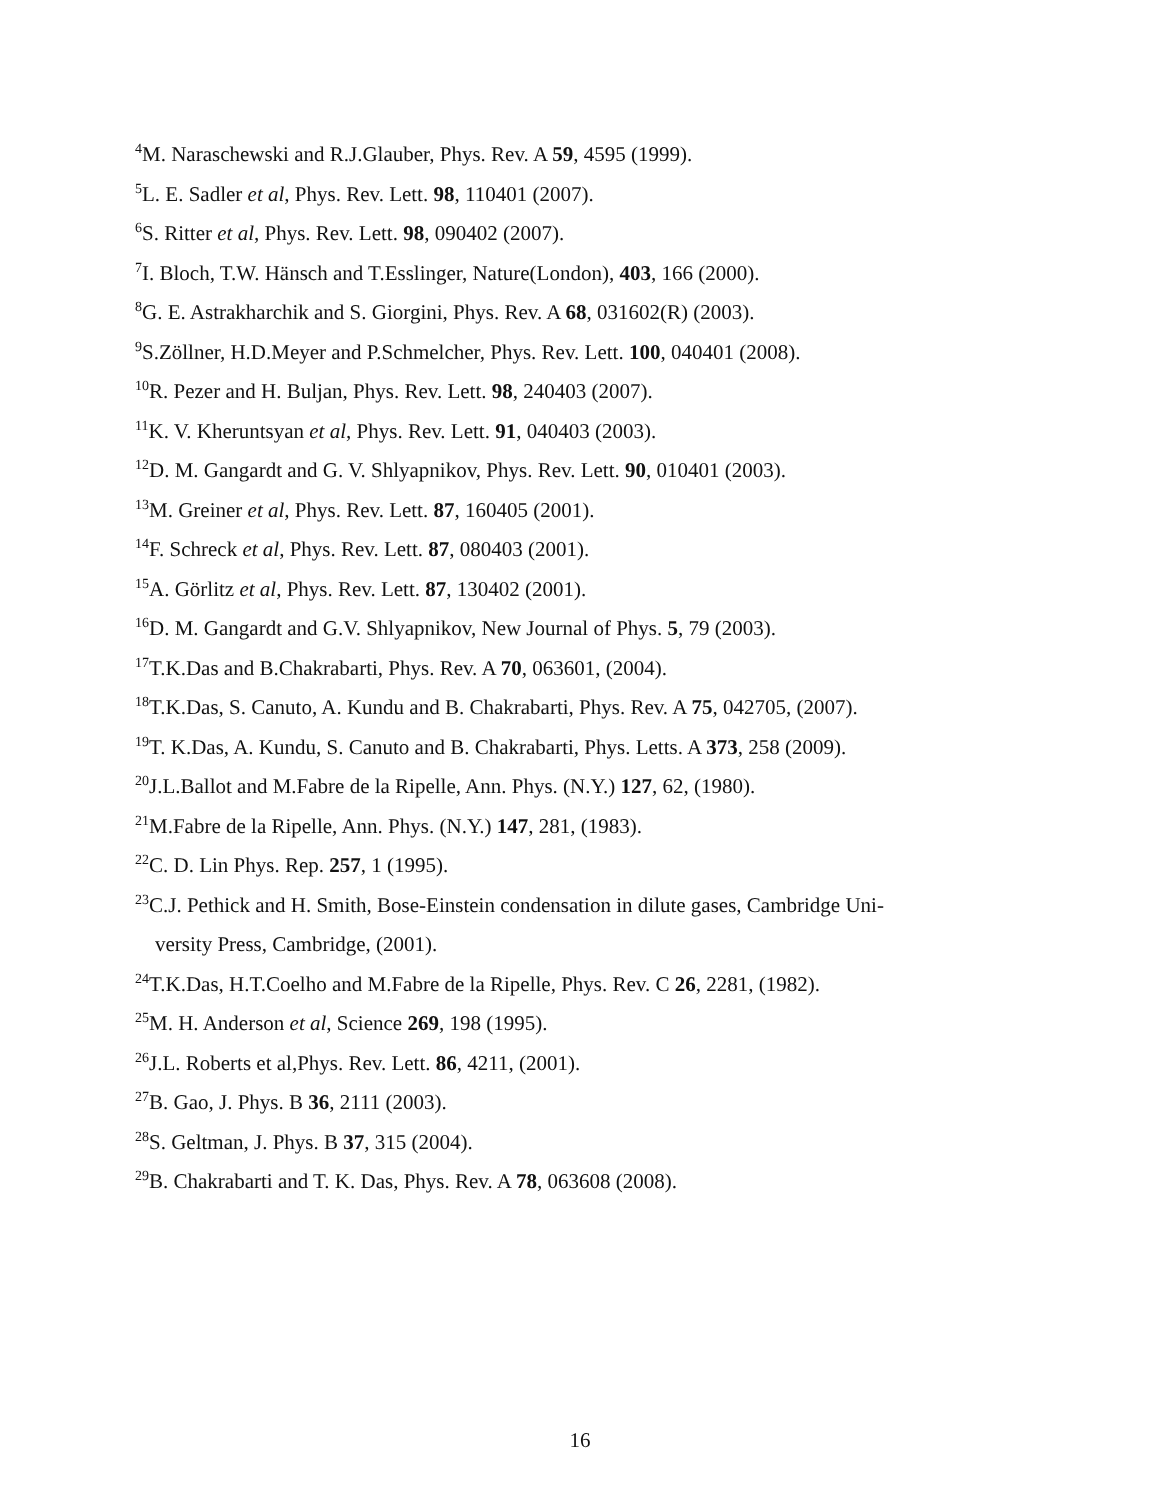<sup>4</sup> M. Naraschewski and R.J.Glauber, Phys. Rev. A 59, 4595 (1999).
<sup>5</sup> L. E. Sadler et al, Phys. Rev. Lett. 98, 110401 (2007).
<sup>6</sup> S. Ritter et al, Phys. Rev. Lett. 98, 090402 (2007).
<sup>7</sup> I. Bloch, T.W. Hänsch and T.Esslinger, Nature(London), 403, 166 (2000).
<sup>8</sup> G. E. Astrakharchik and S. Giorgini, Phys. Rev. A 68, 031602(R) (2003).
<sup>9</sup> S.Zöllner, H.D.Meyer and P.Schmelcher, Phys. Rev. Lett. 100, 040401 (2008).
<sup>10</sup> R. Pezer and H. Buljan, Phys. Rev. Lett. 98, 240403 (2007).
<sup>11</sup> K. V. Kheruntsyan et al, Phys. Rev. Lett. 91, 040403 (2003).
<sup>12</sup> D. M. Gangardt and G. V. Shlyapnikov, Phys. Rev. Lett. 90, 010401 (2003).
<sup>13</sup> M. Greiner et al, Phys. Rev. Lett. 87, 160405 (2001).
<sup>14</sup>F. Schreck et al, Phys. Rev. Lett. 87, 080403 (2001).
<sup>15</sup> A. Görlitz et al, Phys. Rev. Lett. 87, 130402 (2001).
<sup>16</sup> D. M. Gangardt and G.V. Shlyapnikov, New Journal of Phys. 5, 79 (2003).
<sup>17</sup> T.K.Das and B.Chakrabarti, Phys. Rev. A 70, 063601, (2004).
<sup>18</sup> T.K.Das, S. Canuto, A. Kundu and B. Chakrabarti, Phys. Rev. A 75, 042705, (2007).
<sup>19</sup> T. K.Das, A. Kundu, S. Canuto and B. Chakrabarti, Phys. Letts. A 373, 258 (2009).
<sup>20</sup> J.L.Ballot and M.Fabre de la Ripelle, Ann. Phys. (N.Y.) 127, 62, (1980).
<sup>21</sup> M.Fabre de la Ripelle, Ann. Phys. (N.Y.) 147, 281, (1983).
<sup>22</sup>C. D. Lin Phys. Rep. 257, 1 (1995).
<sup>23</sup>C.J. Pethick and H. Smith, Bose-Einstein condensation in dilute gases, Cambridge Uni-
versity Press, Cambridge, (2001).
<sup>24</sup> T.K.Das, H.T.Coelho and M.Fabre de la Ripelle, Phys. Rev. C 26, 2281, (1982).
<sup>25</sup> M. H. Anderson et al, Science 269, 198 (1995).
<sup>26</sup> J.L. Roberts et al,Phys. Rev. Lett. 86, 4211, (2001).
<sup>27</sup>B. Gao, J. Phys. B 36, 2111 (2003).
<sup>28</sup>S. Geltman, J. Phys. B 37, 315 (2004).
<sup>29</sup>B. Chakrabarti and T. K. Das, Phys. Rev. A 78, 063608 (2008).
16